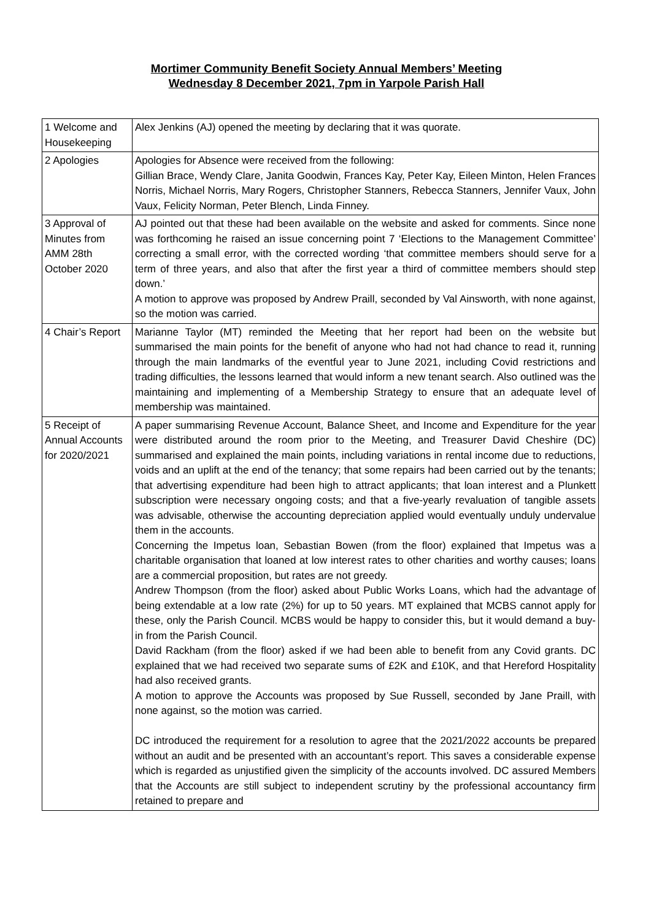Mortimer Community Benefit Society Annual Members’ Meeting
Wednesday 8 December 2021, 7pm in Yarpole Parish Hall
| 1 Welcome and Housekeeping | Alex Jenkins (AJ) opened the meeting by declaring that it was quorate. |
| 2 Apologies | Apologies for Absence were received from the following: Gillian Brace, Wendy Clare, Janita Goodwin, Frances Kay, Peter Kay, Eileen Minton, Helen Frances Norris, Michael Norris, Mary Rogers, Christopher Stanners, Rebecca Stanners, Jennifer Vaux, John Vaux, Felicity Norman, Peter Blench, Linda Finney. |
| 3 Approval of Minutes from AMM 28th October 2020 | AJ pointed out that these had been available on the website and asked for comments. Since none was forthcoming he raised an issue concerning point 7 ‘Elections to the Management Committee’ correcting a small error, with the corrected wording ‘that committee members should serve for a term of three years, and also that after the first year a third of committee members should step down.’ A motion to approve was proposed by Andrew Praill, seconded by Val Ainsworth, with none against, so the motion was carried. |
| 4 Chair’s Report | Marianne Taylor (MT) reminded the Meeting that her report had been on the website but summarised the main points for the benefit of anyone who had not had chance to read it, running through the main landmarks of the eventful year to June 2021, including Covid restrictions and trading difficulties, the lessons learned that would inform a new tenant search. Also outlined was the maintaining and implementing of a Membership Strategy to ensure that an adequate level of membership was maintained. |
| 5 Receipt of Annual Accounts for 2020/2021 | A paper summarising Revenue Account, Balance Sheet, and Income and Expenditure for the year were distributed around the room prior to the Meeting, and Treasurer David Cheshire (DC) summarised and explained the main points, including variations in rental income due to reductions, voids and an uplift at the end of the tenancy; that some repairs had been carried out by the tenants; that advertising expenditure had been high to attract applicants; that loan interest and a Plunkett subscription were necessary ongoing costs; and that a five-yearly revaluation of tangible assets was advisable, otherwise the accounting depreciation applied would eventually unduly undervalue them in the accounts. Concerning the Impetus loan, Sebastian Bowen (from the floor) explained that Impetus was a charitable organisation that loaned at low interest rates to other charities and worthy causes; loans are a commercial proposition, but rates are not greedy. Andrew Thompson (from the floor) asked about Public Works Loans, which had the advantage of being extendable at a low rate (2%) for up to 50 years. MT explained that MCBS cannot apply for these, only the Parish Council. MCBS would be happy to consider this, but it would demand a buy-in from the Parish Council. David Rackham (from the floor) asked if we had been able to benefit from any Covid grants. DC explained that we had received two separate sums of £2K and £10K, and that Hereford Hospitality had also received grants. A motion to approve the Accounts was proposed by Sue Russell, seconded by Jane Praill, with none against, so the motion was carried. DC introduced the requirement for a resolution to agree that the 2021/2022 accounts be prepared without an audit and be presented with an accountant’s report. This saves a considerable expense which is regarded as unjustified given the simplicity of the accounts involved. DC assured Members that the Accounts are still subject to independent scrutiny by the professional accountancy firm retained to prepare and |